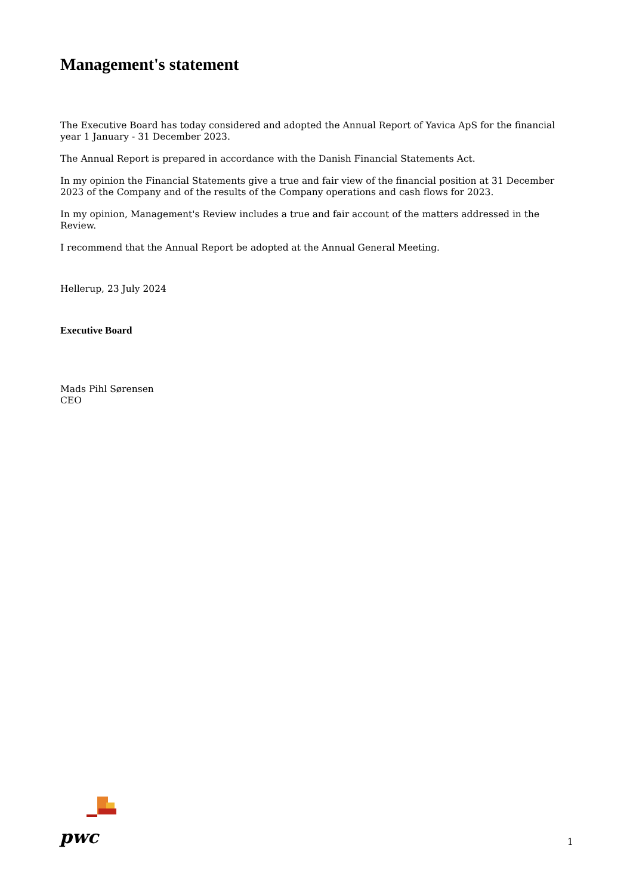Management's statement
The Executive Board has today considered and adopted the Annual Report of Yavica ApS for the financial year 1 January - 31 December 2023.
The Annual Report is prepared in accordance with the Danish Financial Statements Act.
In my opinion the Financial Statements give a true and fair view of the financial position at 31 December 2023 of the Company and of the results of the Company operations and cash flows for 2023.
In my opinion, Management's Review includes a true and fair account of the matters addressed in the Review.
I recommend that the Annual Report be adopted at the Annual General Meeting.
Hellerup, 23 July 2024
Executive Board
Mads Pihl Sørensen
CEO
pwc
1